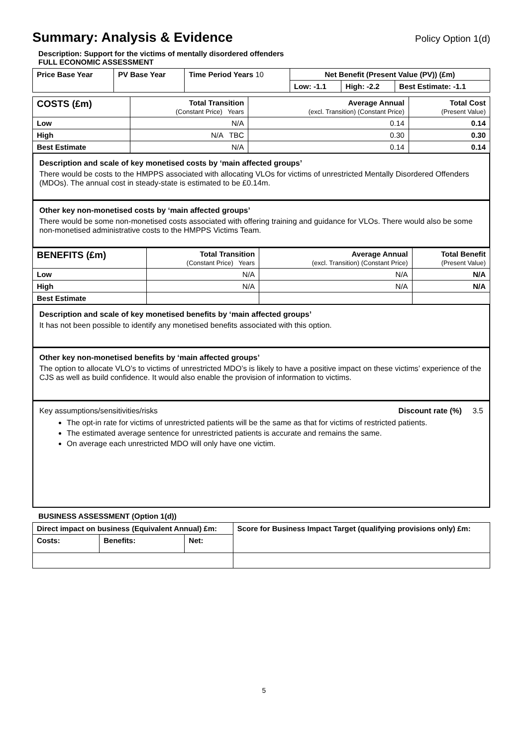Summary: Analysis & Evidence Policy Option 1(d)
Description: Support for the victims of mentally disordered offenders
FULL ECONOMIC ASSESSMENT
| Price Base Year | PV Base Year | Time Period Years 10 | Net Benefit (Present Value (PV)) (£m) | | |
| --- | --- | --- | --- | --- | --- |
| | | | Low: -1.1 | High: -2.2 | Best Estimate: -1.1 |
| COSTS (£m) | Total Transition (Constant Price) Years | Average Annual (excl. Transition) (Constant Price) | Total Cost (Present Value) |
| --- | --- | --- | --- |
| Low | N/A | 0.14 | 0.14 |
| High | N/A TBC | 0.30 | 0.30 |
| Best Estimate | N/A | 0.14 | 0.14 |
Description and scale of key monetised costs by ‘main affected groups’
There would be costs to the HMPPS associated with allocating VLOs for victims of unrestricted Mentally Disordered Offenders (MDOs). The annual cost in steady-state is estimated to be £0.14m.
Other key non-monetised costs by ‘main affected groups’
There would be some non-monetised costs associated with offering training and guidance for VLOs. There would also be some non-monetised administrative costs to the HMPPS Victims Team.
| BENEFITS (£m) | Total Transition (Constant Price) Years | Average Annual (excl. Transition) (Constant Price) | Total Benefit (Present Value) |
| --- | --- | --- | --- |
| Low | N/A | N/A | N/A |
| High | N/A | N/A | N/A |
| Best Estimate | | | |
Description and scale of key monetised benefits by ‘main affected groups’
It has not been possible to identify any monetised benefits associated with this option.
Other key non-monetised benefits by ‘main affected groups’
The option to allocate VLO’s to victims of unrestricted MDO’s is likely to have a positive impact on these victims’ experience of the CJS as well as build confidence. It would also enable the provision of information to victims.
Key assumptions/sensitivities/risks Discount rate (%) 3.5
The opt-in rate for victims of unrestricted patients will be the same as that for victims of restricted patients.
The estimated average sentence for unrestricted patients is accurate and remains the same.
On average each unrestricted MDO will only have one victim.
BUSINESS ASSESSMENT (Option 1(d))
| Direct impact on business (Equivalent Annual) £m: | | | Score for Business Impact Target (qualifying provisions only) £m: |
| --- | --- | --- | --- |
| Costs: | Benefits: | Net: | |
5